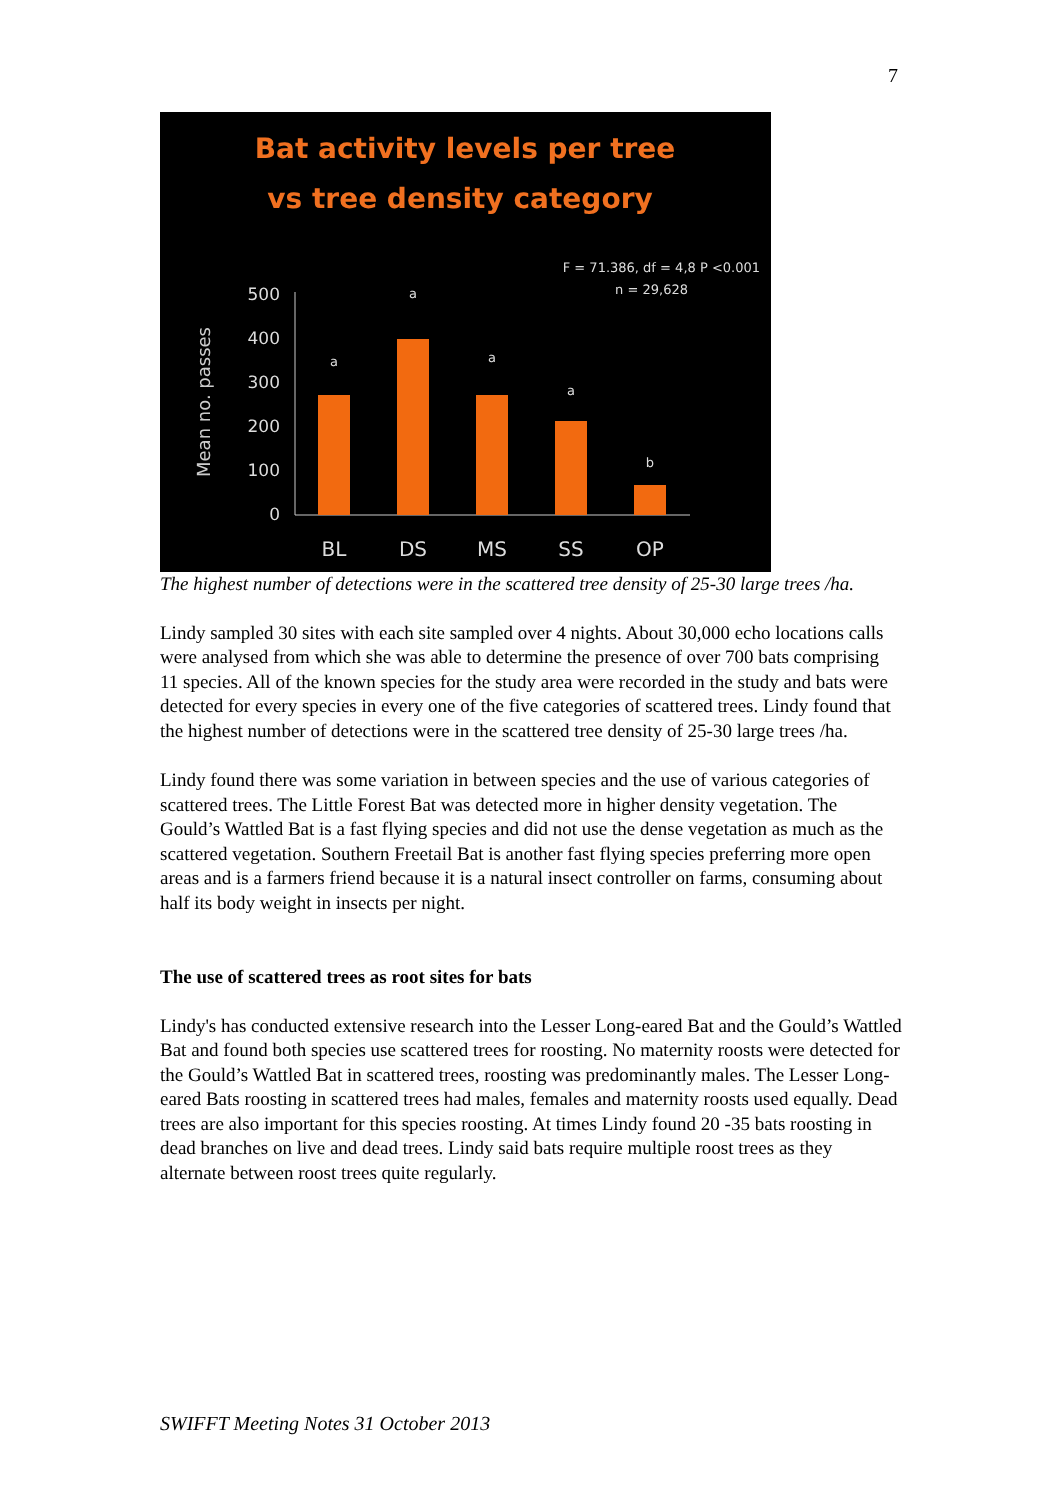7
Bat activity levels per tree
vs tree density category
F = 71.386, df = 4,8 P <0.001
n = 29,628
Mean no. passes
500
400
300
200
100
0
a
a
a
a
b
BL
DS
MS
SS
OP
The highest number of detections were in the scattered tree density of 25-30 large trees /ha.
Lindy sampled 30 sites with each site sampled over 4 nights. About 30,000 echo locations calls were analysed from which she was able to determine the presence of over 700 bats comprising 11 species. All of the known species for the study area were recorded in the study and bats were detected for every species in every one of the five categories of scattered trees. Lindy found that the highest number of detections were in the scattered tree density of 25-30 large trees /ha.
Lindy found there was some variation in between species and the use of various categories of scattered trees. The Little Forest Bat was detected more in higher density vegetation. The Gould’s Wattled Bat is a fast flying species and did not use the dense vegetation as much as the scattered vegetation. Southern Freetail Bat is another fast flying species preferring more open areas and is a farmers friend because it is a natural insect controller on farms, consuming about half its body weight in insects per night.
The use of scattered trees as root sites for bats
Lindy's has conducted extensive research into the Lesser Long-eared Bat and the Gould’s Wattled Bat and found both species use scattered trees for roosting. No maternity roosts were detected for the Gould’s Wattled Bat in scattered trees, roosting was predominantly males. The Lesser Long-eared Bats roosting in scattered trees had males, females and maternity roosts used equally. Dead trees are also important for this species roosting. At times Lindy found 20 -35 bats roosting in dead branches on live and dead trees. Lindy said bats require multiple roost trees as they alternate between roost trees quite regularly.
SWIFFT Meeting Notes 31 October 2013